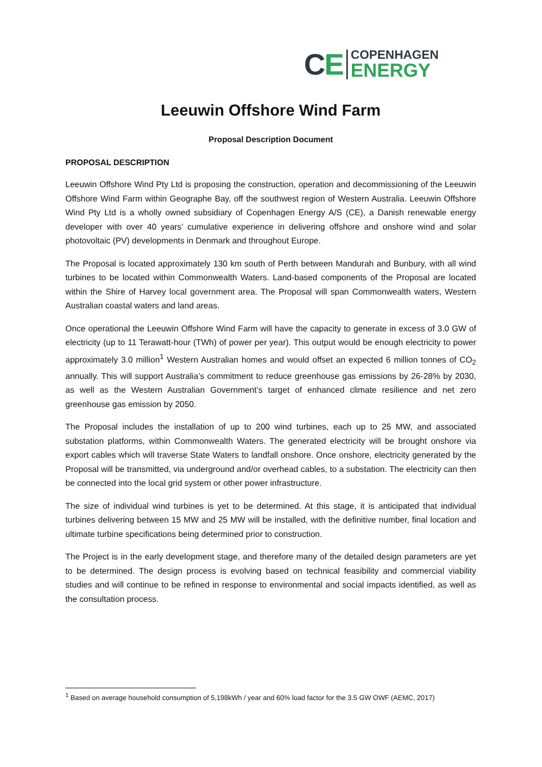CE
COPENHAGEN
ENERGY
Leeuwin Offshore Wind Farm
Proposal Description Document
PROPOSAL DESCRIPTION
Leeuwin Offshore Wind Pty Ltd is proposing the construction, operation and decommissioning of the Leeuwin Offshore Wind Farm within Geographe Bay, off the southwest region of Western Australia. Leeuwin Offshore Wind Pty Ltd is a wholly owned subsidiary of Copenhagen Energy A/S (CE), a Danish renewable energy developer with over 40 years’ cumulative experience in delivering offshore and onshore wind and solar photovoltaic (PV) developments in Denmark and throughout Europe.
The Proposal is located approximately 130 km south of Perth between Mandurah and Bunbury, with all wind turbines to be located within Commonwealth Waters. Land-based components of the Proposal are located within the Shire of Harvey local government area. The Proposal will span Commonwealth waters, Western Australian coastal waters and land areas.
Once operational the Leeuwin Offshore Wind Farm will have the capacity to generate in excess of 3.0 GW of electricity (up to 11 Terawatt-hour (TWh) of power per year). This output would be enough electricity to power approximately 3.0 million<sup>1</sup> Western Australian homes and would offset an expected 6 million tonnes of CO<sub>2</sub> annually. This will support Australia’s commitment to reduce greenhouse gas emissions by 26-28% by 2030, as well as the Western Australian Government’s target of enhanced climate resilience and net zero greenhouse gas emission by 2050.
The Proposal includes the installation of up to 200 wind turbines, each up to 25 MW, and associated substation platforms, within Commonwealth Waters. The generated electricity will be brought onshore via export cables which will traverse State Waters to landfall onshore. Once onshore, electricity generated by the Proposal will be transmitted, via underground and/or overhead cables, to a substation. The electricity can then be connected into the local grid system or other power infrastructure.
The size of individual wind turbines is yet to be determined. At this stage, it is anticipated that individual turbines delivering between 15 MW and 25 MW will be installed, with the definitive number, final location and ultimate turbine specifications being determined prior to construction.
The Project is in the early development stage, and therefore many of the detailed design parameters are yet to be determined. The design process is evolving based on technical feasibility and commercial viability studies and will continue to be refined in response to environmental and social impacts identified, as well as the consultation process.
<sup>1</sup> Based on average household consumption of 5,198kWh / year and 60% load factor for the 3.5 GW OWF (AEMC, 2017)